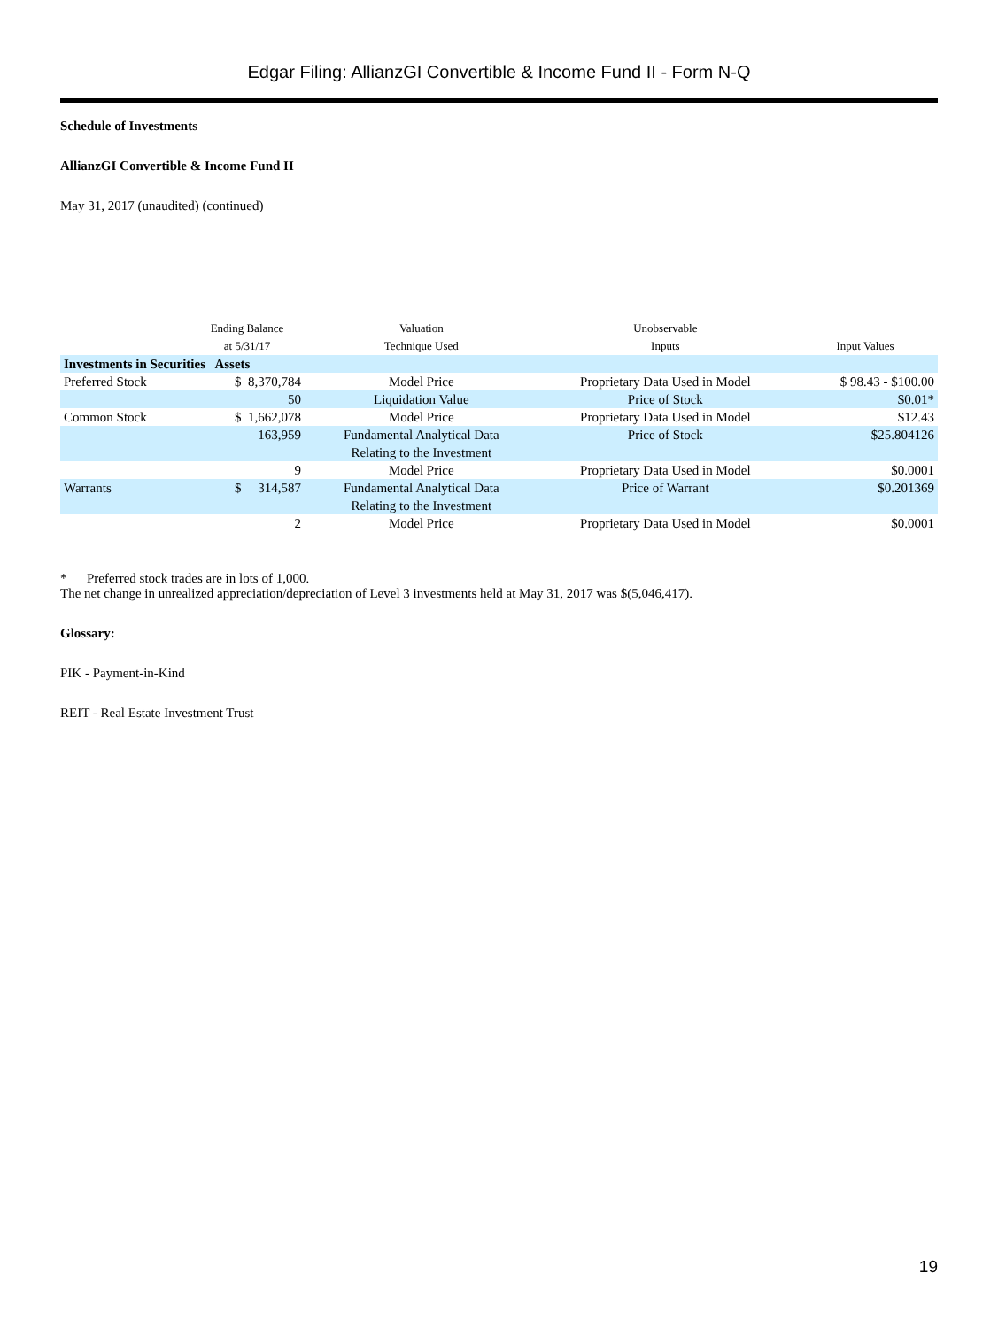Edgar Filing: AllianzGI Convertible & Income Fund II - Form N-Q
Schedule of Investments
AllianzGI Convertible & Income Fund II
May 31, 2017 (unaudited) (continued)
| | Ending Balance at 5/31/17 | Valuation Technique Used | Unobservable Inputs | Input Values |
| --- | --- | --- | --- | --- |
| Investments in Securities Assets | | | | |
| Preferred Stock | $ 8,370,784 | Model Price | Proprietary Data Used in Model | $ 98.43 - $100.00 |
| | 50 | Liquidation Value | Price of Stock | $0.01* |
| Common Stock | $ 1,662,078 | Model Price | Proprietary Data Used in Model | $12.43 |
| | 163,959 | Fundamental Analytical Data Relating to the Investment | Price of Stock | $25.804126 |
| | 9 | Model Price | Proprietary Data Used in Model | $0.0001 |
| Warrants | $ 314,587 | Fundamental Analytical Data Relating to the Investment | Price of Warrant | $0.201369 |
| | 2 | Model Price | Proprietary Data Used in Model | $0.0001 |
* Preferred stock trades are in lots of 1,000.
The net change in unrealized appreciation/depreciation of Level 3 investments held at May 31, 2017 was $(5,046,417).
Glossary:
PIK - Payment-in-Kind
REIT - Real Estate Investment Trust
19